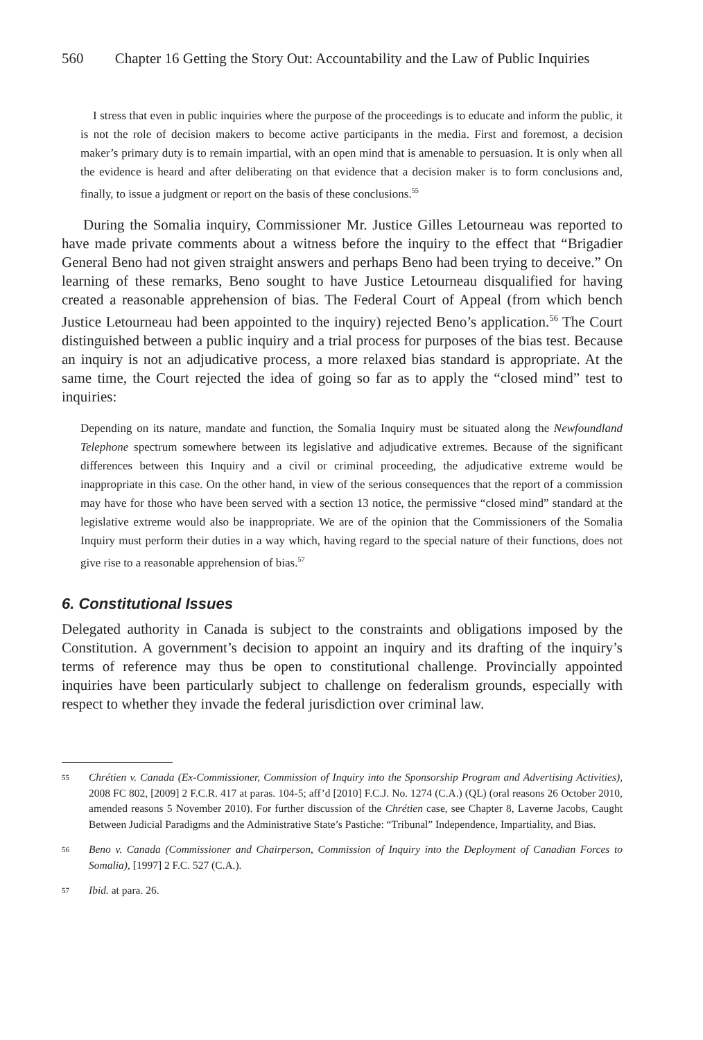560 Chapter 16 Getting the Story Out: Accountability and the Law of Public Inquiries
I stress that even in public inquiries where the purpose of the proceedings is to educate and inform the public, it is not the role of decision makers to become active participants in the media. First and foremost, a decision maker’s primary duty is to remain impartial, with an open mind that is amenable to persuasion. It is only when all the evidence is heard and after deliberating on that evidence that a decision maker is to form conclusions and, finally, to issue a judgment or report on the basis of these conclusions.<sup>55</sup>
During the Somalia inquiry, Commissioner Mr. Justice Gilles Letourneau was reported to have made private comments about a witness before the inquiry to the effect that “Brigadier General Beno had not given straight answers and perhaps Beno had been trying to deceive.” On learning of these remarks, Beno sought to have Justice Letourneau disqualified for having created a reasonable apprehension of bias. The Federal Court of Appeal (from which bench Justice Letourneau had been appointed to the inquiry) rejected Beno’s application.<sup>56</sup> The Court distinguished between a public inquiry and a trial process for purposes of the bias test. Because an inquiry is not an adjudicative process, a more relaxed bias standard is appropriate. At the same time, the Court rejected the idea of going so far as to apply the “closed mind” test to inquiries:
Depending on its nature, mandate and function, the Somalia Inquiry must be situated along the Newfoundland Telephone spectrum somewhere between its legislative and adjudicative extremes. Because of the significant differences between this Inquiry and a civil or criminal proceeding, the adjudicative extreme would be inappropriate in this case. On the other hand, in view of the serious consequences that the report of a commission may have for those who have been served with a section 13 notice, the permissive “closed mind” standard at the legislative extreme would also be inappropriate. We are of the opinion that the Commissioners of the Somalia Inquiry must perform their duties in a way which, having regard to the special nature of their functions, does not give rise to a reasonable apprehension of bias.<sup>57</sup>
6. Constitutional Issues
Delegated authority in Canada is subject to the constraints and obligations imposed by the Constitution. A government’s decision to appoint an inquiry and its drafting of the inquiry’s terms of reference may thus be open to constitutional challenge. Provincially appointed inquiries have been particularly subject to challenge on federalism grounds, especially with respect to whether they invade the federal jurisdiction over criminal law.
55 Chrétien v. Canada (Ex-Commissioner, Commission of Inquiry into the Sponsorship Program and Advertising Activities), 2008 FC 802, [2009] 2 F.C.R. 417 at paras. 104-5; aff’d [2010] F.C.J. No. 1274 (C.A.) (QL) (oral reasons 26 October 2010, amended reasons 5 November 2010). For further discussion of the Chrétien case, see Chapter 8, Laverne Jacobs, Caught Between Judicial Paradigms and the Administrative State’s Pastiche: “Tribunal” Independence, Impartiality, and Bias.
56 Beno v. Canada (Commissioner and Chairperson, Commission of Inquiry into the Deployment of Canadian Forces to Somalia), [1997] 2 F.C. 527 (C.A.).
57 Ibid. at para. 26.